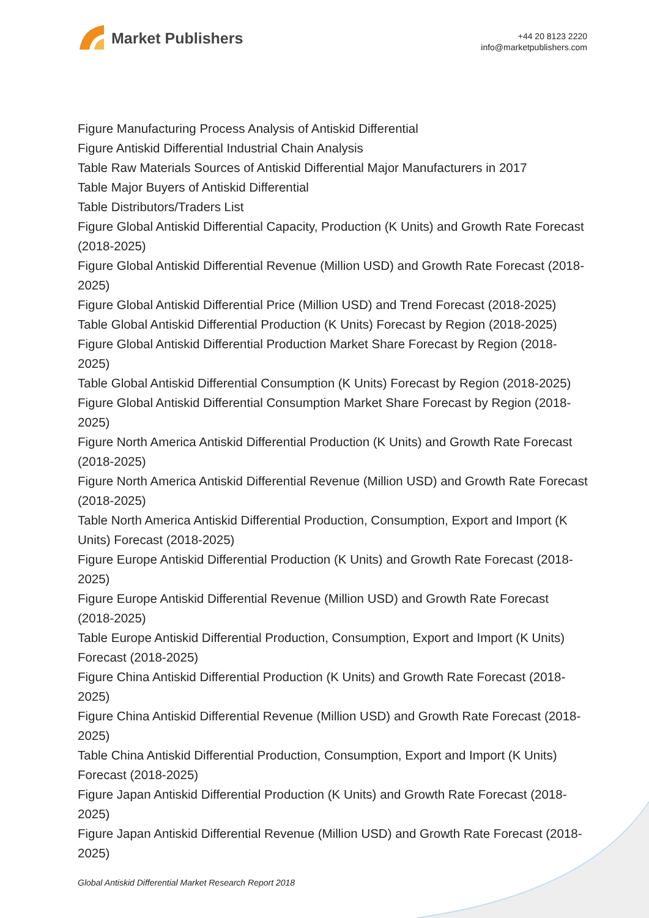Market Publishers
+44 20 8123 2220
info@marketpublishers.com
Figure Manufacturing Process Analysis of Antiskid Differential
Figure Antiskid Differential Industrial Chain Analysis
Table Raw Materials Sources of Antiskid Differential Major Manufacturers in 2017
Table Major Buyers of Antiskid Differential
Table Distributors/Traders List
Figure Global Antiskid Differential Capacity, Production (K Units) and Growth Rate Forecast (2018-2025)
Figure Global Antiskid Differential Revenue (Million USD) and Growth Rate Forecast (2018-2025)
Figure Global Antiskid Differential Price (Million USD) and Trend Forecast (2018-2025)
Table Global Antiskid Differential Production (K Units) Forecast by Region (2018-2025)
Figure Global Antiskid Differential Production Market Share Forecast by Region (2018-2025)
Table Global Antiskid Differential Consumption (K Units) Forecast by Region (2018-2025)
Figure Global Antiskid Differential Consumption Market Share Forecast by Region (2018-2025)
Figure North America Antiskid Differential Production (K Units) and Growth Rate Forecast (2018-2025)
Figure North America Antiskid Differential Revenue (Million USD) and Growth Rate Forecast (2018-2025)
Table North America Antiskid Differential Production, Consumption, Export and Import (K Units) Forecast (2018-2025)
Figure Europe Antiskid Differential Production (K Units) and Growth Rate Forecast (2018-2025)
Figure Europe Antiskid Differential Revenue (Million USD) and Growth Rate Forecast (2018-2025)
Table Europe Antiskid Differential Production, Consumption, Export and Import (K Units) Forecast (2018-2025)
Figure China Antiskid Differential Production (K Units) and Growth Rate Forecast (2018-2025)
Figure China Antiskid Differential Revenue (Million USD) and Growth Rate Forecast (2018-2025)
Table China Antiskid Differential Production, Consumption, Export and Import (K Units) Forecast (2018-2025)
Figure Japan Antiskid Differential Production (K Units) and Growth Rate Forecast (2018-2025)
Figure Japan Antiskid Differential Revenue (Million USD) and Growth Rate Forecast (2018-2025)
Global Antiskid Differential Market Research Report 2018